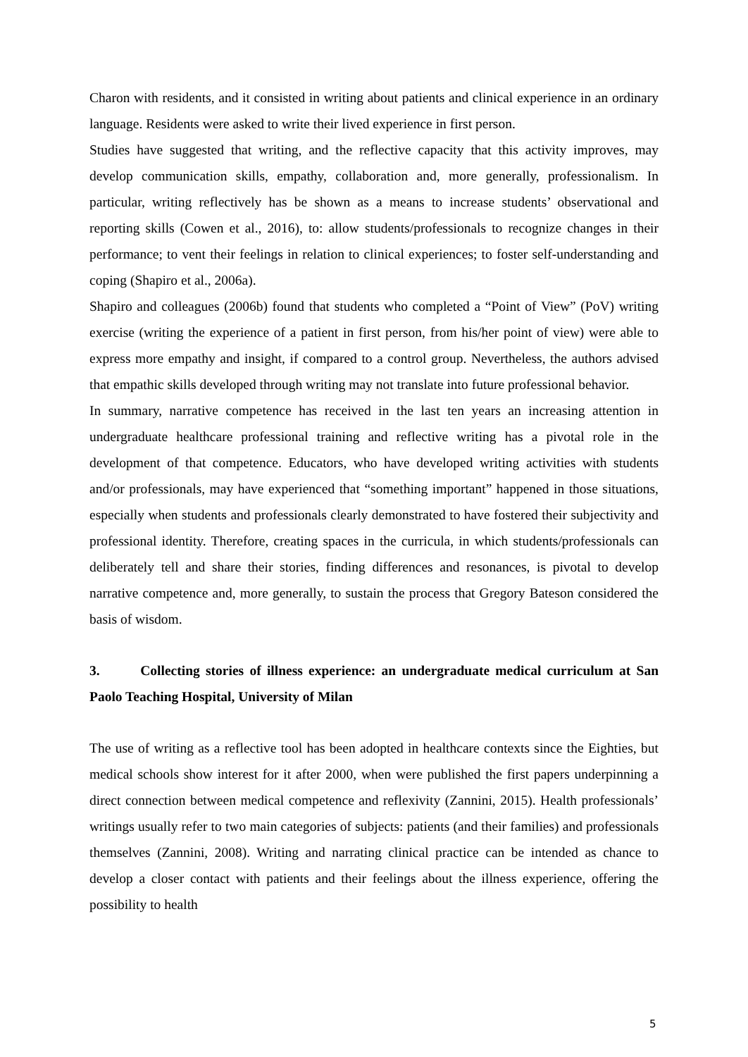Charon with residents, and it consisted in writing about patients and clinical experience in an ordinary language. Residents were asked to write their lived experience in first person.
Studies have suggested that writing, and the reflective capacity that this activity improves, may develop communication skills, empathy, collaboration and, more generally, professionalism. In particular, writing reflectively has be shown as a means to increase students’ observational and reporting skills (Cowen et al., 2016), to: allow students/professionals to recognize changes in their performance; to vent their feelings in relation to clinical experiences; to foster self-understanding and coping (Shapiro et al., 2006a).
Shapiro and colleagues (2006b) found that students who completed a “Point of View” (PoV) writing exercise (writing the experience of a patient in first person, from his/her point of view) were able to express more empathy and insight, if compared to a control group. Nevertheless, the authors advised that empathic skills developed through writing may not translate into future professional behavior.
In summary, narrative competence has received in the last ten years an increasing attention in undergraduate healthcare professional training and reflective writing has a pivotal role in the development of that competence. Educators, who have developed writing activities with students and/or professionals, may have experienced that “something important” happened in those situations, especially when students and professionals clearly demonstrated to have fostered their subjectivity and professional identity. Therefore, creating spaces in the curricula, in which students/professionals can deliberately tell and share their stories, finding differences and resonances, is pivotal to develop narrative competence and, more generally, to sustain the process that Gregory Bateson considered the basis of wisdom.
3. Collecting stories of illness experience: an undergraduate medical curriculum at San Paolo Teaching Hospital, University of Milan
The use of writing as a reflective tool has been adopted in healthcare contexts since the Eighties, but medical schools show interest for it after 2000, when were published the first papers underpinning a direct connection between medical competence and reflexivity (Zannini, 2015). Health professionals’ writings usually refer to two main categories of subjects: patients (and their families) and professionals themselves (Zannini, 2008). Writing and narrating clinical practice can be intended as chance to develop a closer contact with patients and their feelings about the illness experience, offering the possibility to health
5